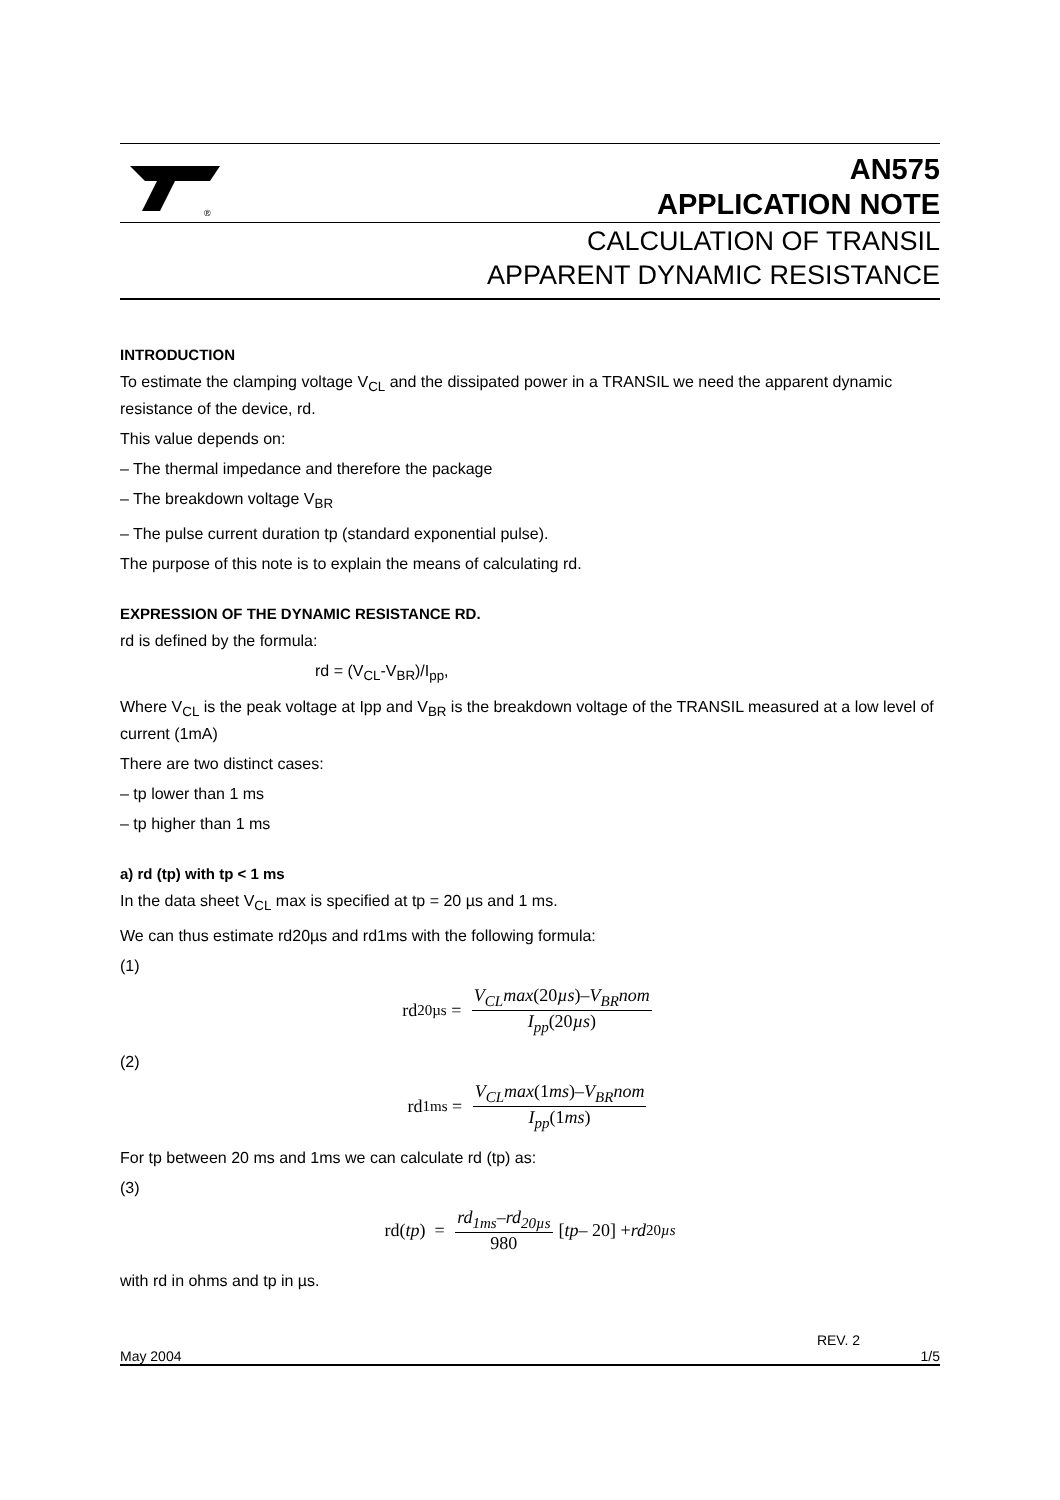®
AN575
APPLICATION NOTE
CALCULATION OF TRANSIL
APPARENT DYNAMIC RESISTANCE
INTRODUCTION
To estimate the clamping voltage V<sub>CL</sub> and the dissipated power in a TRANSIL we need the apparent dynamic resistance of the device, rd.
This value depends on:
– The thermal impedance and therefore the package
– The breakdown voltage V<sub>BR</sub>
– The pulse current duration tp (standard exponential pulse).
The purpose of this note is to explain the means of calculating rd.
EXPRESSION OF THE DYNAMIC RESISTANCE RD.
rd is defined by the formula:
rd = (V<sub>CL</sub>-V<sub>BR</sub>)/I<sub>pp</sub>,
Where V<sub>CL</sub> is the peak voltage at Ipp and V<sub>BR</sub> is the breakdown voltage of the TRANSIL measured at a low level of current (1mA)
There are two distinct cases:
– tp lower than 1 ms
– tp higher than 1 ms
a) rd (tp) with tp < 1 ms
In the data sheet V<sub>CL</sub> max is specified at tp = 20 µs and 1 ms.
We can thus estimate rd20µs and rd1ms with the following formula:
(1)
rd<sub>20µs</sub> = V<sub>CL</sub>max(20µs)–V<sub>BR</sub>nom I<sub>pp</sub>(20µs)
(2)
rd<sub>1ms</sub> = V<sub>CL</sub>max(1ms)–V<sub>BR</sub>nom I<sub>pp</sub>(1ms)
For tp between 20 ms and 1ms we can calculate rd (tp) as:
(3)
rd(tp) = rd<sub>1ms</sub>–rd<sub>20µs</sub> 980 [tp – 20] + rd<sub>20µs</sub>
with rd in ohms and tp in µs.
REV. 2
May 2004 1/5